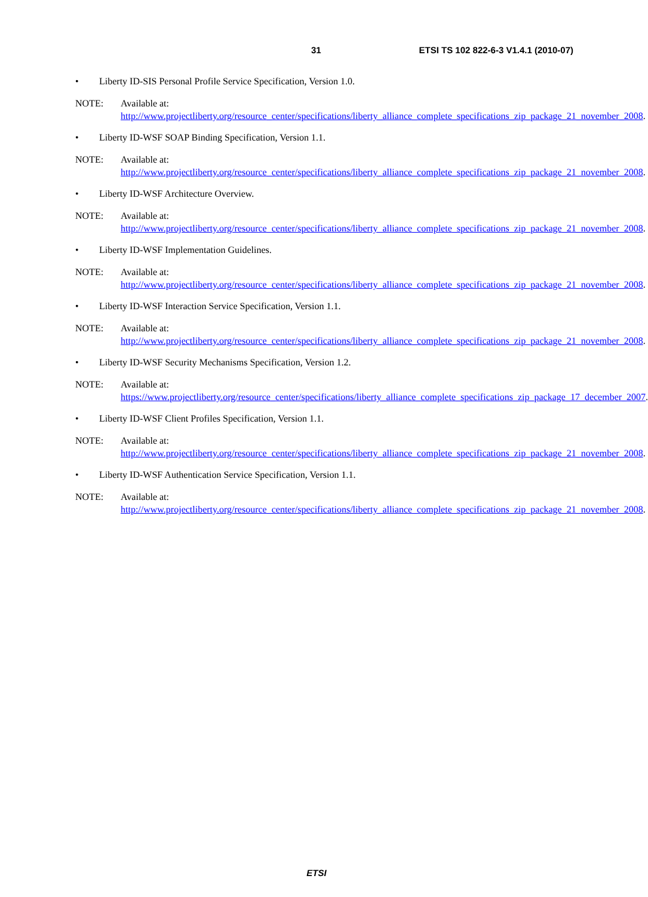31 ETSI TS 102 822-6-3 V1.4.1 (2010-07)
• Liberty ID-SIS Personal Profile Service Specification, Version 1.0.
NOTE: Available at:
http://www.projectliberty.org/resource_center/specifications/liberty_alliance_complete_specifications_zip_package_21_november_2008.
• Liberty ID-WSF SOAP Binding Specification, Version 1.1.
NOTE: Available at:
http://www.projectliberty.org/resource_center/specifications/liberty_alliance_complete_specifications_zip_package_21_november_2008.
• Liberty ID-WSF Architecture Overview.
NOTE: Available at:
http://www.projectliberty.org/resource_center/specifications/liberty_alliance_complete_specifications_zip_package_21_november_2008.
• Liberty ID-WSF Implementation Guidelines.
NOTE: Available at:
http://www.projectliberty.org/resource_center/specifications/liberty_alliance_complete_specifications_zip_package_21_november_2008.
• Liberty ID-WSF Interaction Service Specification, Version 1.1.
NOTE: Available at:
http://www.projectliberty.org/resource_center/specifications/liberty_alliance_complete_specifications_zip_package_21_november_2008.
• Liberty ID-WSF Security Mechanisms Specification, Version 1.2.
NOTE: Available at:
https://www.projectliberty.org/resource_center/specifications/liberty_alliance_complete_specifications_zip_package_17_december_2007.
• Liberty ID-WSF Client Profiles Specification, Version 1.1.
NOTE: Available at:
http://www.projectliberty.org/resource_center/specifications/liberty_alliance_complete_specifications_zip_package_21_november_2008.
• Liberty ID-WSF Authentication Service Specification, Version 1.1.
NOTE: Available at:
http://www.projectliberty.org/resource_center/specifications/liberty_alliance_complete_specifications_zip_package_21_november_2008.
ETSI